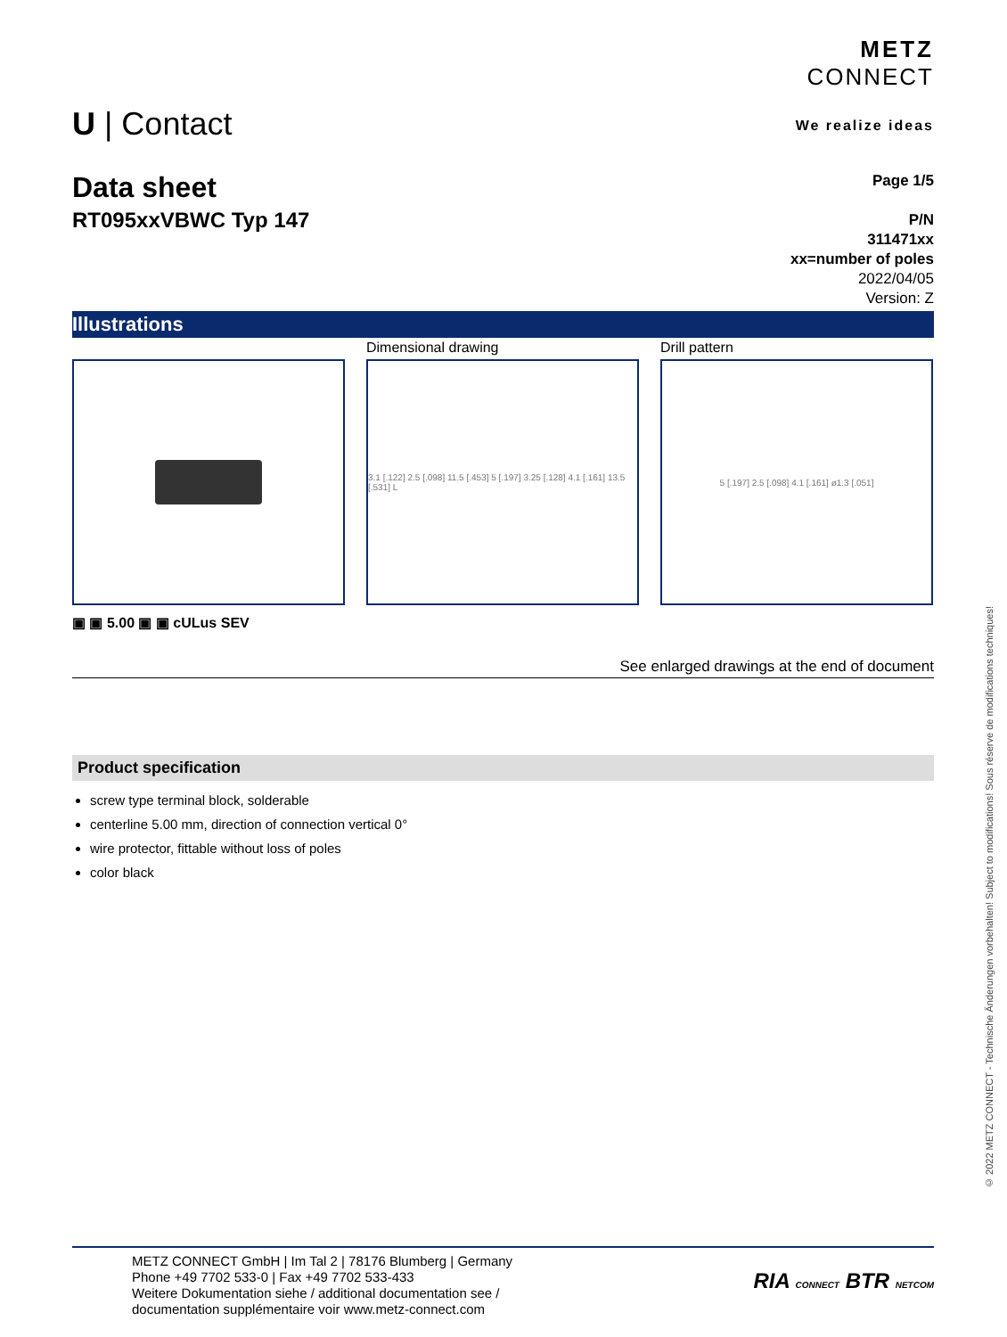METZ
CONNECT
We realize ideas
U | Contact
Data sheet
RT095xxVBWC Typ 147
Page 1/5
P/N
311471xx
xx=number of poles
2022/04/05
Version: Z
Illustrations
Dimensional drawing Drill pattern
3.1 [.122] 2.5 [.098] 11.5 [.453] 5 [.197] 3.25 [.128] 4.1 [.161] 13.5 [.531] L
5 [.197] 2.5 [.098] 4.1 [.161] ø1.3 [.051]
▣ ▣ 5.00 ▣ ▣ cULus SEV
See enlarged drawings at the end of document
Product specification
screw type terminal block, solderable
centerline 5.00 mm, direction of connection vertical 0°
wire protector, fittable without loss of poles
color black
METZ CONNECT GmbH | Im Tal 2 | 78176 Blumberg | Germany
Phone +49 7702 533-0 | Fax +49 7702 533-433
Weitere Dokumentation siehe / additional documentation see /
documentation supplémentaire voir www.metz-connect.com
RIA CONNECT BTR NETCOM
© 2022 METZ CONNECT - Technische Änderungen vorbehalten! Subject to modifications! Sous réserve de modifications techniques!